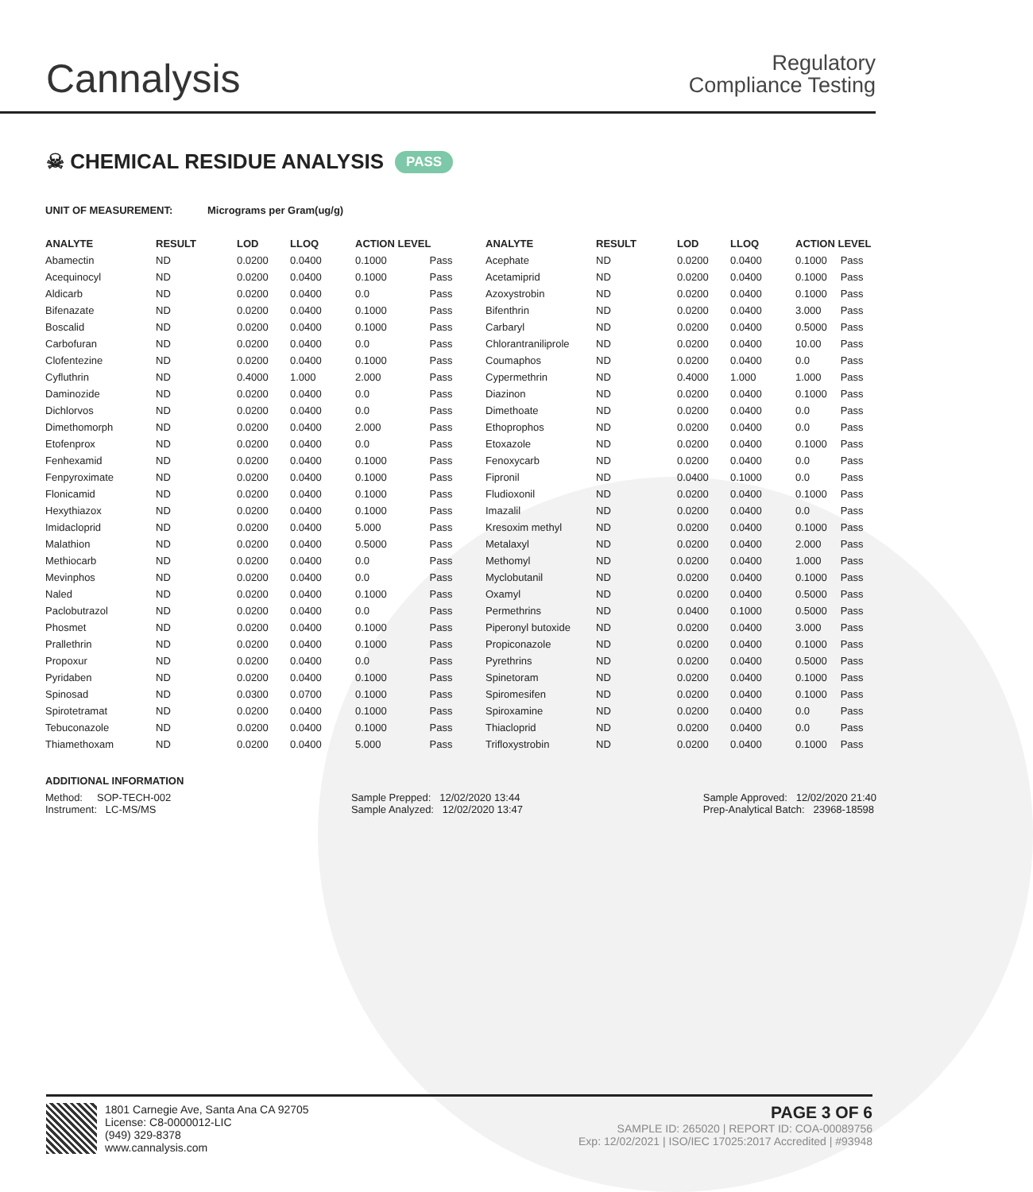Cannalysis
Regulatory
Compliance Testing
☠ CHEMICAL RESIDUE ANALYSIS PASS
UNIT OF MEASUREMENT: Micrograms per Gram(ug/g)
| ANALYTE | RESULT | LOD | LLOQ | ACTION LEVEL | | ANALYTE | RESULT | LOD | LLOQ | ACTION LEVEL | |
| --- | --- | --- | --- | --- | --- | --- | --- | --- | --- | --- | --- |
| Abamectin | ND | 0.0200 | 0.0400 | 0.1000 | Pass | Acephate | ND | 0.0200 | 0.0400 | 0.1000 | Pass |
| Acequinocyl | ND | 0.0200 | 0.0400 | 0.1000 | Pass | Acetamiprid | ND | 0.0200 | 0.0400 | 0.1000 | Pass |
| Aldicarb | ND | 0.0200 | 0.0400 | 0.0 | Pass | Azoxystrobin | ND | 0.0200 | 0.0400 | 0.1000 | Pass |
| Bifenazate | ND | 0.0200 | 0.0400 | 0.1000 | Pass | Bifenthrin | ND | 0.0200 | 0.0400 | 3.000 | Pass |
| Boscalid | ND | 0.0200 | 0.0400 | 0.1000 | Pass | Carbaryl | ND | 0.0200 | 0.0400 | 0.5000 | Pass |
| Carbofuran | ND | 0.0200 | 0.0400 | 0.0 | Pass | Chlorantraniliprole | ND | 0.0200 | 0.0400 | 10.00 | Pass |
| Clofentezine | ND | 0.0200 | 0.0400 | 0.1000 | Pass | Coumaphos | ND | 0.0200 | 0.0400 | 0.0 | Pass |
| Cyfluthrin | ND | 0.4000 | 1.000 | 2.000 | Pass | Cypermethrin | ND | 0.4000 | 1.000 | 1.000 | Pass |
| Daminozide | ND | 0.0200 | 0.0400 | 0.0 | Pass | Diazinon | ND | 0.0200 | 0.0400 | 0.1000 | Pass |
| Dichlorvos | ND | 0.0200 | 0.0400 | 0.0 | Pass | Dimethoate | ND | 0.0200 | 0.0400 | 0.0 | Pass |
| Dimethomorph | ND | 0.0200 | 0.0400 | 2.000 | Pass | Ethoprophos | ND | 0.0200 | 0.0400 | 0.0 | Pass |
| Etofenprox | ND | 0.0200 | 0.0400 | 0.0 | Pass | Etoxazole | ND | 0.0200 | 0.0400 | 0.1000 | Pass |
| Fenhexamid | ND | 0.0200 | 0.0400 | 0.1000 | Pass | Fenoxycarb | ND | 0.0200 | 0.0400 | 0.0 | Pass |
| Fenpyroximate | ND | 0.0200 | 0.0400 | 0.1000 | Pass | Fipronil | ND | 0.0400 | 0.1000 | 0.0 | Pass |
| Flonicamid | ND | 0.0200 | 0.0400 | 0.1000 | Pass | Fludioxonil | ND | 0.0200 | 0.0400 | 0.1000 | Pass |
| Hexythiazox | ND | 0.0200 | 0.0400 | 0.1000 | Pass | Imazalil | ND | 0.0200 | 0.0400 | 0.0 | Pass |
| Imidacloprid | ND | 0.0200 | 0.0400 | 5.000 | Pass | Kresoxim methyl | ND | 0.0200 | 0.0400 | 0.1000 | Pass |
| Malathion | ND | 0.0200 | 0.0400 | 0.5000 | Pass | Metalaxyl | ND | 0.0200 | 0.0400 | 2.000 | Pass |
| Methiocarb | ND | 0.0200 | 0.0400 | 0.0 | Pass | Methomyl | ND | 0.0200 | 0.0400 | 1.000 | Pass |
| Mevinphos | ND | 0.0200 | 0.0400 | 0.0 | Pass | Myclobutanil | ND | 0.0200 | 0.0400 | 0.1000 | Pass |
| Naled | ND | 0.0200 | 0.0400 | 0.1000 | Pass | Oxamyl | ND | 0.0200 | 0.0400 | 0.5000 | Pass |
| Paclobutrazol | ND | 0.0200 | 0.0400 | 0.0 | Pass | Permethrins | ND | 0.0400 | 0.1000 | 0.5000 | Pass |
| Phosmet | ND | 0.0200 | 0.0400 | 0.1000 | Pass | Piperonyl butoxide | ND | 0.0200 | 0.0400 | 3.000 | Pass |
| Prallethrin | ND | 0.0200 | 0.0400 | 0.1000 | Pass | Propiconazole | ND | 0.0200 | 0.0400 | 0.1000 | Pass |
| Propoxur | ND | 0.0200 | 0.0400 | 0.0 | Pass | Pyrethrins | ND | 0.0200 | 0.0400 | 0.5000 | Pass |
| Pyridaben | ND | 0.0200 | 0.0400 | 0.1000 | Pass | Spinetoram | ND | 0.0200 | 0.0400 | 0.1000 | Pass |
| Spinosad | ND | 0.0300 | 0.0700 | 0.1000 | Pass | Spiromesifen | ND | 0.0200 | 0.0400 | 0.1000 | Pass |
| Spirotetramat | ND | 0.0200 | 0.0400 | 0.1000 | Pass | Spiroxamine | ND | 0.0200 | 0.0400 | 0.0 | Pass |
| Tebuconazole | ND | 0.0200 | 0.0400 | 0.1000 | Pass | Thiacloprid | ND | 0.0200 | 0.0400 | 0.0 | Pass |
| Thiamethoxam | ND | 0.0200 | 0.0400 | 5.000 | Pass | Trifloxystrobin | ND | 0.0200 | 0.0400 | 0.1000 | Pass |
ADDITIONAL INFORMATION
Method: SOP-TECH-002
Instrument: LC-MS/MS
Sample Prepped: 12/02/2020 13:44
Sample Analyzed: 12/02/2020 13:47
Sample Approved: 12/02/2020 21:40
Prep-Analytical Batch: 23968-18598
1801 Carnegie Ave, Santa Ana CA 92705
License: C8-0000012-LIC
(949) 329-8378
www.cannalysis.com
PAGE 3 OF 6
SAMPLE ID: 265020 | REPORT ID: COA-00089756
Exp: 12/02/2021 | ISO/IEC 17025:2017 Accredited | #93948